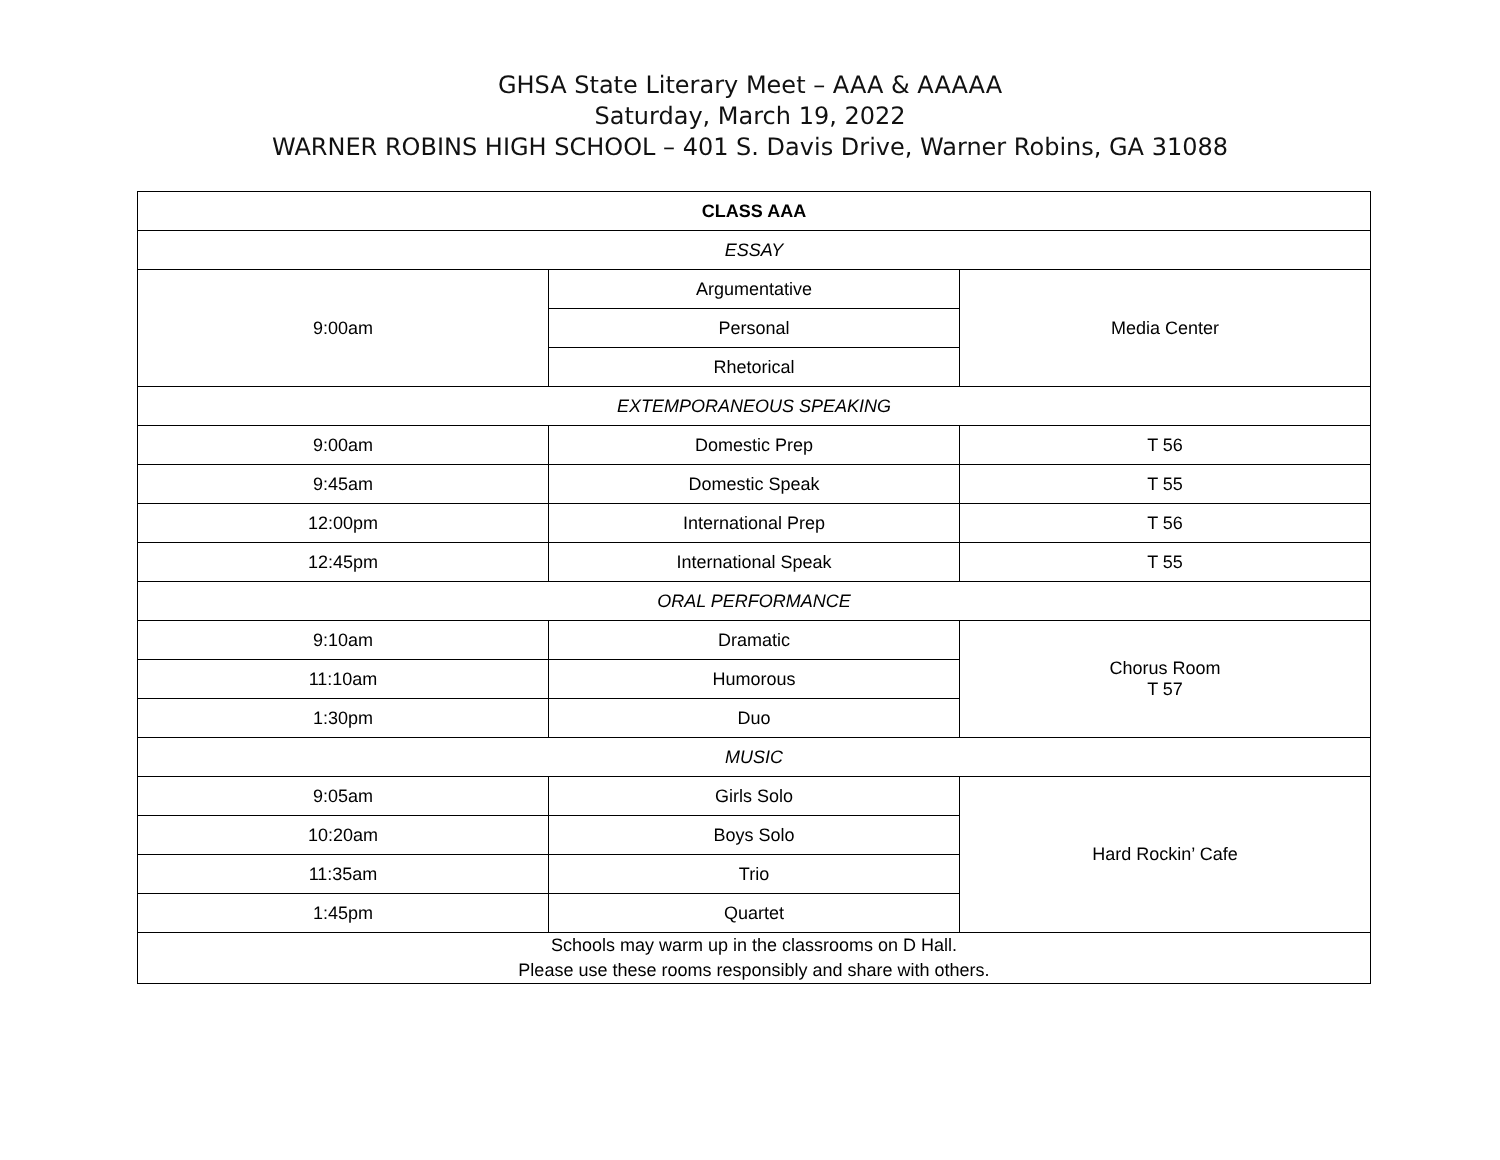GHSA State Literary Meet – AAA & AAAAA
Saturday, March 19, 2022
WARNER ROBINS HIGH SCHOOL – 401 S. Davis Drive, Warner Robins, GA 31088
| CLASS AAA | | |
| ESSAY | | |
| 9:00am | Argumentative | Media Center |
| | Personal | |
| | Rhetorical | |
| EXTEMPORANEOUS SPEAKING | | |
| 9:00am | Domestic Prep | T 56 |
| 9:45am | Domestic Speak | T 55 |
| 12:00pm | International Prep | T 56 |
| 12:45pm | International Speak | T 55 |
| ORAL PERFORMANCE | | |
| 9:10am | Dramatic | Chorus Room T 57 |
| 11:10am | Humorous | |
| 1:30pm | Duo | |
| MUSIC | | |
| 9:05am | Girls Solo | Hard Rockin’ Cafe |
| 10:20am | Boys Solo | |
| 11:35am | Trio | |
| 1:45pm | Quartet | |
| Schools may warm up in the classrooms on D Hall. Please use these rooms responsibly and share with others. | | |